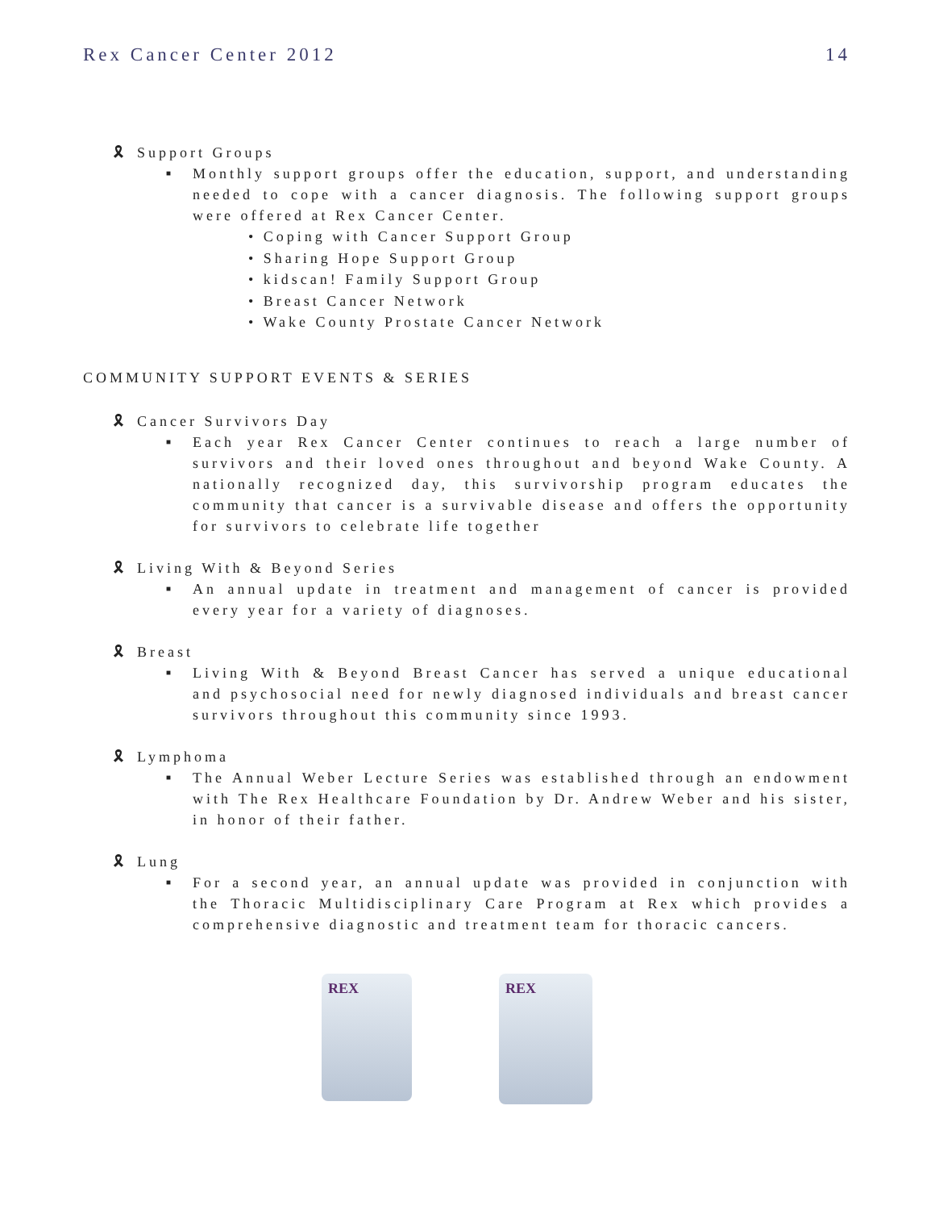Rex Cancer Center 2012 14
🎗 Support Groups
■ Monthly support groups offer the education, support, and understanding needed to cope with a cancer diagnosis. The following support groups were offered at Rex Cancer Center.
• Coping with Cancer Support Group
• Sharing Hope Support Group
• kidscan! Family Support Group
• Breast Cancer Network
• Wake County Prostate Cancer Network
COMMUNITY SUPPORT EVENTS & SERIES
🎗 Cancer Survivors Day
■ Each year Rex Cancer Center continues to reach a large number of survivors and their loved ones throughout and beyond Wake County. A nationally recognized day, this survivorship program educates the community that cancer is a survivable disease and offers the opportunity for survivors to celebrate life together
🎗 Living With & Beyond Series
■ An annual update in treatment and management of cancer is provided every year for a variety of diagnoses.
🎗 Breast
■ Living With & Beyond Breast Cancer has served a unique educational and psychosocial need for newly diagnosed individuals and breast cancer survivors throughout this community since 1993.
🎗 Lymphoma
■ The Annual Weber Lecture Series was established through an endowment with The Rex Healthcare Foundation by Dr. Andrew Weber and his sister, in honor of their father.
🎗 Lung
■ For a second year, an annual update was provided in conjunction with the Thoracic Multidisciplinary Care Program at Rex which provides a comprehensive diagnostic and treatment team for thoracic cancers.
REX
REX